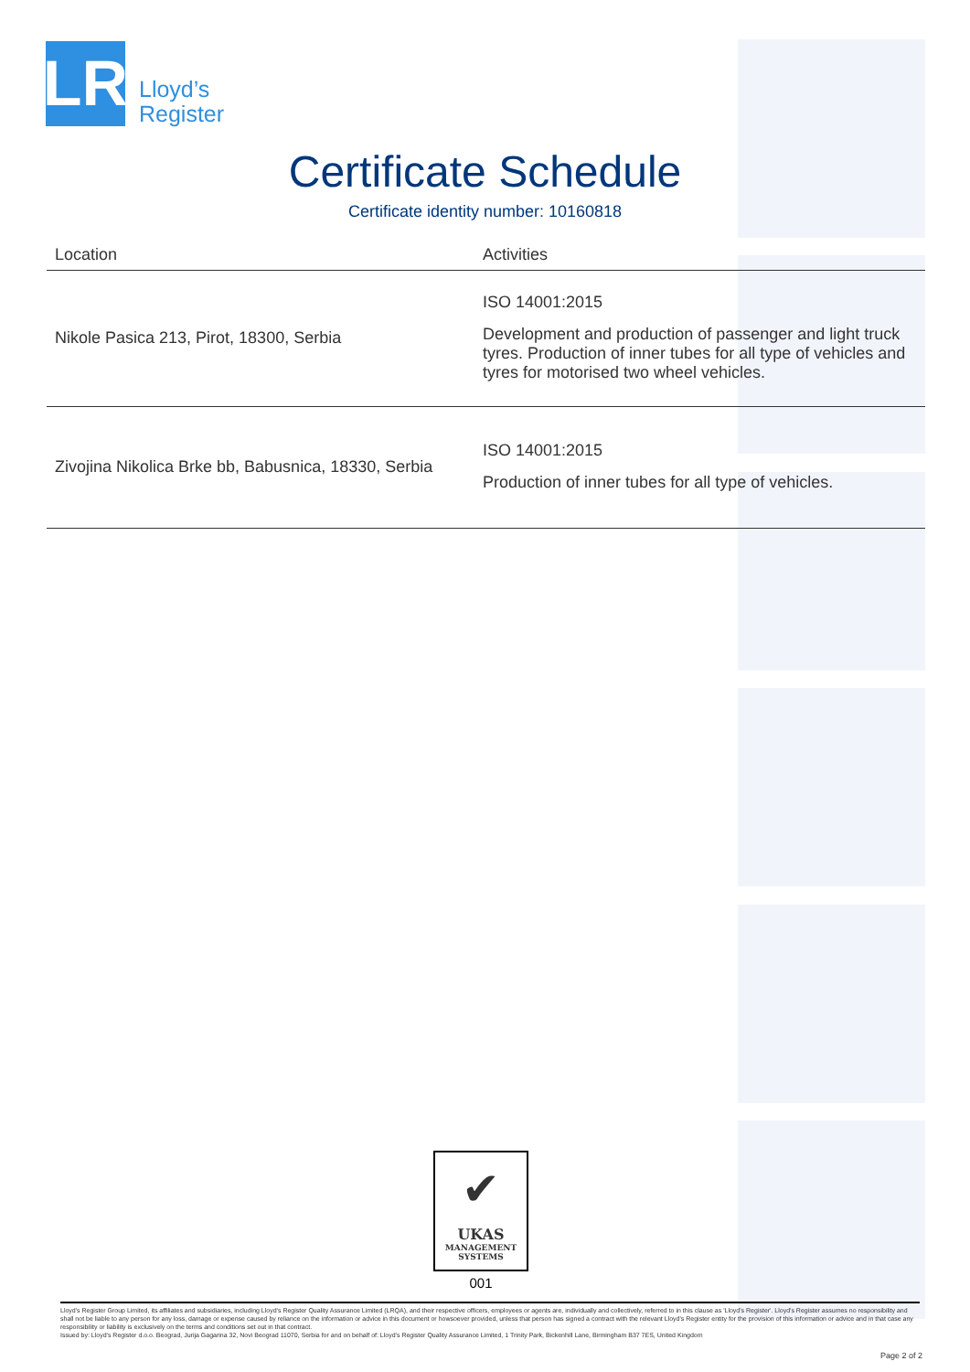LR
Lloyd’s
Register
Certificate Schedule
Certificate identity number: 10160818
| Location | Activities |
| --- | --- |
| Nikole Pasica 213, Pirot, 18300, Serbia | ISO 14001:2015 Development and production of passenger and light truck tyres. Production of inner tubes for all type of vehicles and tyres for motorised two wheel vehicles. |
| Zivojina Nikolica Brke bb, Babusnica, 18330, Serbia | ISO 14001:2015 Production of inner tubes for all type of vehicles. |
✔
UKAS
MANAGEMENT
SYSTEMS
001
Lloyd's Register Group Limited, its affiliates and subsidiaries, including Lloyd's Register Quality Assurance Limited (LRQA), and their respective officers, employees or agents are, individually and collectively, referred to in this clause as 'Lloyd's Register'. Lloyd's Register assumes no responsibility and shall not be liable to any person for any loss, damage or expense caused by reliance on the information or advice in this document or howsoever provided, unless that person has signed a contract with the relevant Lloyd's Register entity for the provision of this information or advice and in that case any responsibility or liability is exclusively on the terms and conditions set out in that contract.
Issued by: Lloyd's Register d.o.o. Beograd, Jurija Gagarina 32, Novi Beograd 11070, Serbia for and on behalf of: Lloyd's Register Quality Assurance Limited, 1 Trinity Park, Bickenhill Lane, Birmingham B37 7ES, United Kingdom
Page 2 of 2